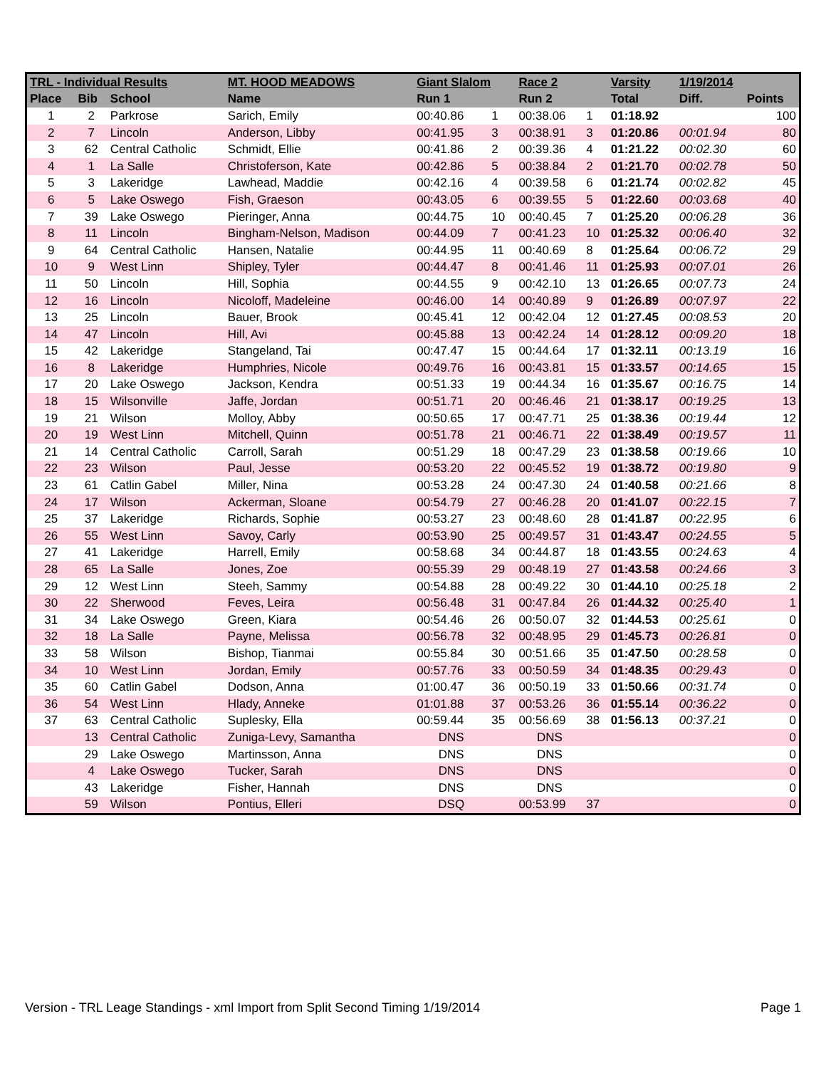| TRL - Individual Results | | | MT. HOOD MEADOWS | Giant Slalom | | Race 2 | | Varsity | 1/19/2014 | |
| --- | --- | --- | --- | --- | --- | --- | --- | --- | --- | --- |
| Place | Bib | School | Name | Run 1 | | Run 2 | | Total | Diff. | Points |
| 1 | 2 | Parkrose | Sarich, Emily | 00:40.86 | 1 | 00:38.06 | 1 | 01:18.92 | | 100 |
| 2 | 7 | Lincoln | Anderson, Libby | 00:41.95 | 3 | 00:38.91 | 3 | 01:20.86 | 00:01.94 | 80 |
| 3 | 62 | Central Catholic | Schmidt, Ellie | 00:41.86 | 2 | 00:39.36 | 4 | 01:21.22 | 00:02.30 | 60 |
| 4 | 1 | La Salle | Christoferson, Kate | 00:42.86 | 5 | 00:38.84 | 2 | 01:21.70 | 00:02.78 | 50 |
| 5 | 3 | Lakeridge | Lawhead, Maddie | 00:42.16 | 4 | 00:39.58 | 6 | 01:21.74 | 00:02.82 | 45 |
| 6 | 5 | Lake Oswego | Fish, Graeson | 00:43.05 | 6 | 00:39.55 | 5 | 01:22.60 | 00:03.68 | 40 |
| 7 | 39 | Lake Oswego | Pieringer, Anna | 00:44.75 | 10 | 00:40.45 | 7 | 01:25.20 | 00:06.28 | 36 |
| 8 | 11 | Lincoln | Bingham-Nelson, Madison | 00:44.09 | 7 | 00:41.23 | 10 | 01:25.32 | 00:06.40 | 32 |
| 9 | 64 | Central Catholic | Hansen, Natalie | 00:44.95 | 11 | 00:40.69 | 8 | 01:25.64 | 00:06.72 | 29 |
| 10 | 9 | West Linn | Shipley, Tyler | 00:44.47 | 8 | 00:41.46 | 11 | 01:25.93 | 00:07.01 | 26 |
| 11 | 50 | Lincoln | Hill, Sophia | 00:44.55 | 9 | 00:42.10 | 13 | 01:26.65 | 00:07.73 | 24 |
| 12 | 16 | Lincoln | Nicoloff, Madeleine | 00:46.00 | 14 | 00:40.89 | 9 | 01:26.89 | 00:07.97 | 22 |
| 13 | 25 | Lincoln | Bauer, Brook | 00:45.41 | 12 | 00:42.04 | 12 | 01:27.45 | 00:08.53 | 20 |
| 14 | 47 | Lincoln | Hill, Avi | 00:45.88 | 13 | 00:42.24 | 14 | 01:28.12 | 00:09.20 | 18 |
| 15 | 42 | Lakeridge | Stangeland, Tai | 00:47.47 | 15 | 00:44.64 | 17 | 01:32.11 | 00:13.19 | 16 |
| 16 | 8 | Lakeridge | Humphries, Nicole | 00:49.76 | 16 | 00:43.81 | 15 | 01:33.57 | 00:14.65 | 15 |
| 17 | 20 | Lake Oswego | Jackson, Kendra | 00:51.33 | 19 | 00:44.34 | 16 | 01:35.67 | 00:16.75 | 14 |
| 18 | 15 | Wilsonville | Jaffe, Jordan | 00:51.71 | 20 | 00:46.46 | 21 | 01:38.17 | 00:19.25 | 13 |
| 19 | 21 | Wilson | Molloy, Abby | 00:50.65 | 17 | 00:47.71 | 25 | 01:38.36 | 00:19.44 | 12 |
| 20 | 19 | West Linn | Mitchell, Quinn | 00:51.78 | 21 | 00:46.71 | 22 | 01:38.49 | 00:19.57 | 11 |
| 21 | 14 | Central Catholic | Carroll, Sarah | 00:51.29 | 18 | 00:47.29 | 23 | 01:38.58 | 00:19.66 | 10 |
| 22 | 23 | Wilson | Paul, Jesse | 00:53.20 | 22 | 00:45.52 | 19 | 01:38.72 | 00:19.80 | 9 |
| 23 | 61 | Catlin Gabel | Miller, Nina | 00:53.28 | 24 | 00:47.30 | 24 | 01:40.58 | 00:21.66 | 8 |
| 24 | 17 | Wilson | Ackerman, Sloane | 00:54.79 | 27 | 00:46.28 | 20 | 01:41.07 | 00:22.15 | 7 |
| 25 | 37 | Lakeridge | Richards, Sophie | 00:53.27 | 23 | 00:48.60 | 28 | 01:41.87 | 00:22.95 | 6 |
| 26 | 55 | West Linn | Savoy, Carly | 00:53.90 | 25 | 00:49.57 | 31 | 01:43.47 | 00:24.55 | 5 |
| 27 | 41 | Lakeridge | Harrell, Emily | 00:58.68 | 34 | 00:44.87 | 18 | 01:43.55 | 00:24.63 | 4 |
| 28 | 65 | La Salle | Jones, Zoe | 00:55.39 | 29 | 00:48.19 | 27 | 01:43.58 | 00:24.66 | 3 |
| 29 | 12 | West Linn | Steeh, Sammy | 00:54.88 | 28 | 00:49.22 | 30 | 01:44.10 | 00:25.18 | 2 |
| 30 | 22 | Sherwood | Feves, Leira | 00:56.48 | 31 | 00:47.84 | 26 | 01:44.32 | 00:25.40 | 1 |
| 31 | 34 | Lake Oswego | Green, Kiara | 00:54.46 | 26 | 00:50.07 | 32 | 01:44.53 | 00:25.61 | 0 |
| 32 | 18 | La Salle | Payne, Melissa | 00:56.78 | 32 | 00:48.95 | 29 | 01:45.73 | 00:26.81 | 0 |
| 33 | 58 | Wilson | Bishop, Tianmai | 00:55.84 | 30 | 00:51.66 | 35 | 01:47.50 | 00:28.58 | 0 |
| 34 | 10 | West Linn | Jordan, Emily | 00:57.76 | 33 | 00:50.59 | 34 | 01:48.35 | 00:29.43 | 0 |
| 35 | 60 | Catlin Gabel | Dodson, Anna | 01:00.47 | 36 | 00:50.19 | 33 | 01:50.66 | 00:31.74 | 0 |
| 36 | 54 | West Linn | Hlady, Anneke | 01:01.88 | 37 | 00:53.26 | 36 | 01:55.14 | 00:36.22 | 0 |
| 37 | 63 | Central Catholic | Suplesky, Ella | 00:59.44 | 35 | 00:56.69 | 38 | 01:56.13 | 00:37.21 | 0 |
| | 13 | Central Catholic | Zuniga-Levy, Samantha | DNS | | DNS | | | | 0 |
| | 29 | Lake Oswego | Martinsson, Anna | DNS | | DNS | | | | 0 |
| | 4 | Lake Oswego | Tucker, Sarah | DNS | | DNS | | | | 0 |
| | 43 | Lakeridge | Fisher, Hannah | DNS | | DNS | | | | 0 |
| | 59 | Wilson | Pontius, Elleri | DSQ | | 00:53.99 | 37 | | | 0 |
Version - TRL Leage Standings - xml Import from Split Second Timing 1/19/2014 Page 1